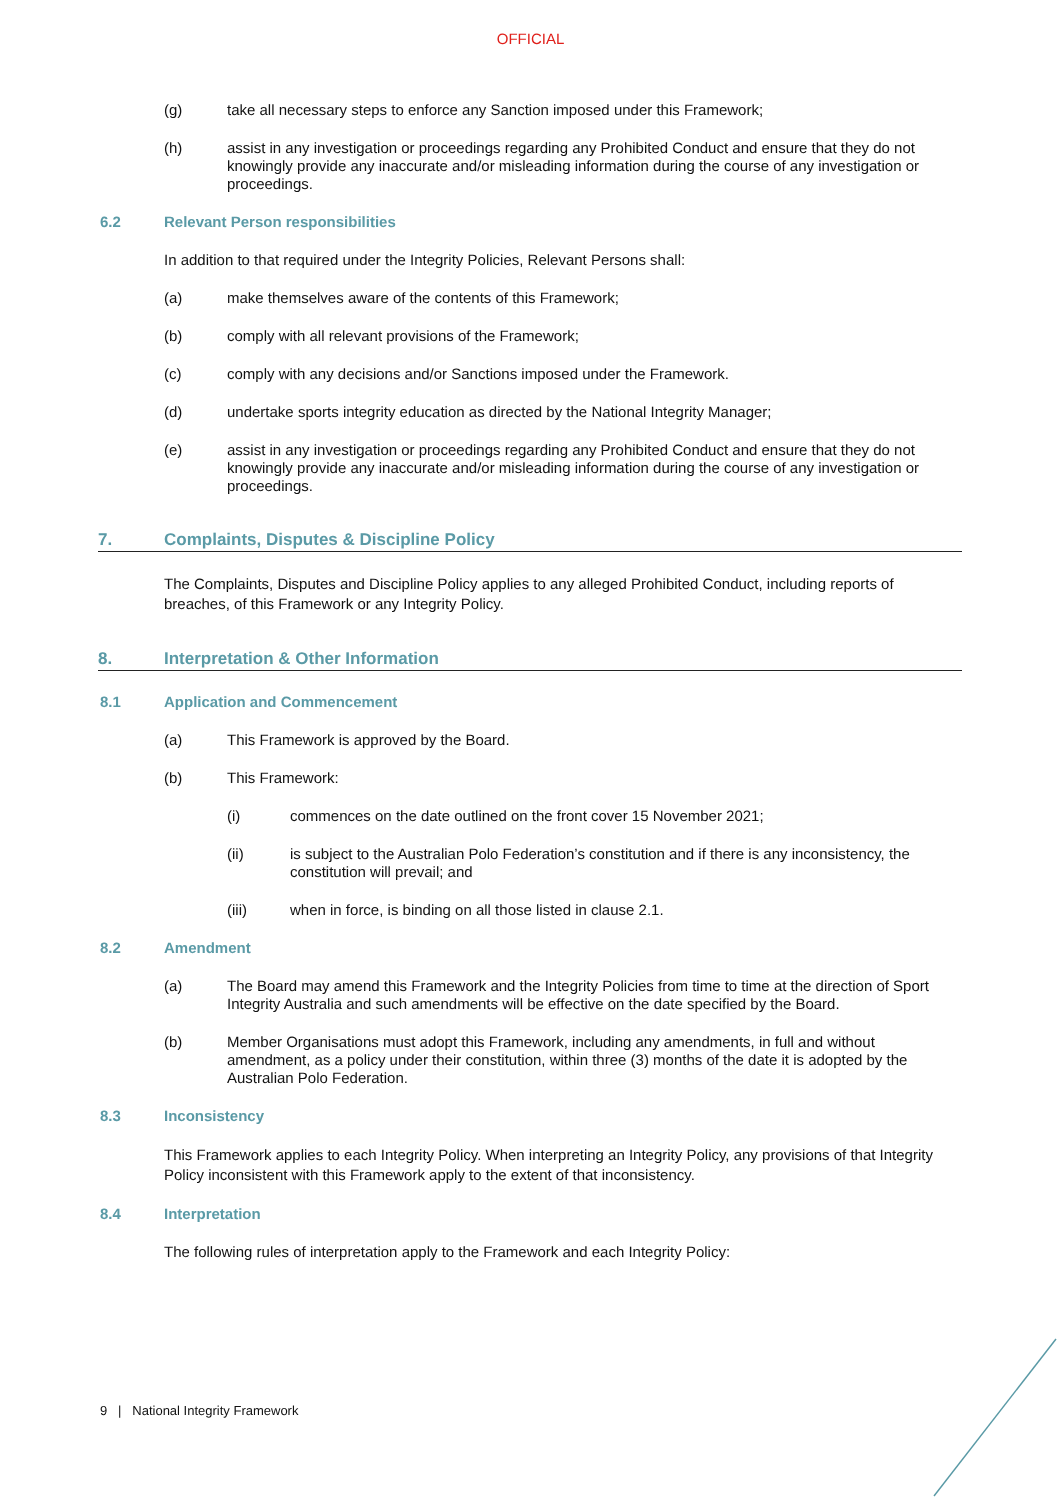OFFICIAL
(g) take all necessary steps to enforce any Sanction imposed under this Framework;
(h) assist in any investigation or proceedings regarding any Prohibited Conduct and ensure that they do not knowingly provide any inaccurate and/or misleading information during the course of any investigation or proceedings.
6.2 Relevant Person responsibilities
In addition to that required under the Integrity Policies, Relevant Persons shall:
(a) make themselves aware of the contents of this Framework;
(b) comply with all relevant provisions of the Framework;
(c) comply with any decisions and/or Sanctions imposed under the Framework.
(d) undertake sports integrity education as directed by the National Integrity Manager;
(e) assist in any investigation or proceedings regarding any Prohibited Conduct and ensure that they do not knowingly provide any inaccurate and/or misleading information during the course of any investigation or proceedings.
7. Complaints, Disputes & Discipline Policy
The Complaints, Disputes and Discipline Policy applies to any alleged Prohibited Conduct, including reports of breaches, of this Framework or any Integrity Policy.
8. Interpretation & Other Information
8.1 Application and Commencement
(a) This Framework is approved by the Board.
(b) This Framework:
(i) commences on the date outlined on the front cover 15 November 2021;
(ii) is subject to the Australian Polo Federation’s constitution and if there is any inconsistency, the constitution will prevail; and
(iii) when in force, is binding on all those listed in clause 2.1.
8.2 Amendment
(a) The Board may amend this Framework and the Integrity Policies from time to time at the direction of Sport Integrity Australia and such amendments will be effective on the date specified by the Board.
(b) Member Organisations must adopt this Framework, including any amendments, in full and without amendment, as a policy under their constitution, within three (3) months of the date it is adopted by the Australian Polo Federation.
8.3 Inconsistency
This Framework applies to each Integrity Policy. When interpreting an Integrity Policy, any provisions of that Integrity Policy inconsistent with this Framework apply to the extent of that inconsistency.
8.4 Interpretation
The following rules of interpretation apply to the Framework and each Integrity Policy:
9 | National Integrity Framework